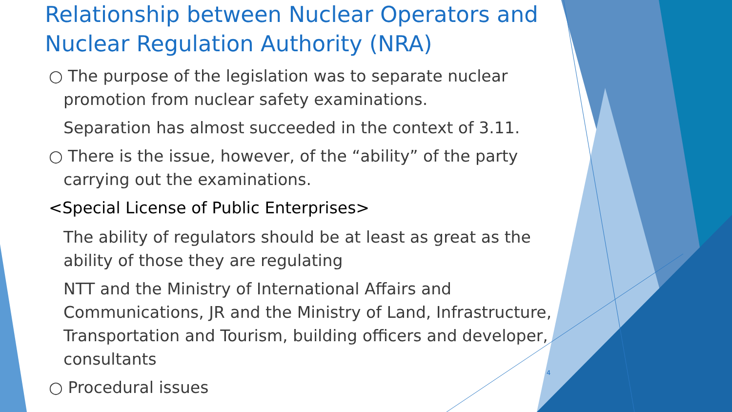Relationship between Nuclear Operators and Nuclear Regulation Authority (NRA)
○ The purpose of the legislation was to separate nuclear
promotion from nuclear safety examinations.
Separation has almost succeeded in the context of 3.11.
○ There is the issue, however, of the “ability” of the party
carrying out the examinations.
<Special License of Public Enterprises>
The ability of regulators should be at least as great as the ability of those they are regulating
NTT and the Ministry of International Affairs and Communications, JR and the Ministry of Land, Infrastructure, Transportation and Tourism, building officers and developer, consultants
○ Procedural issues
4